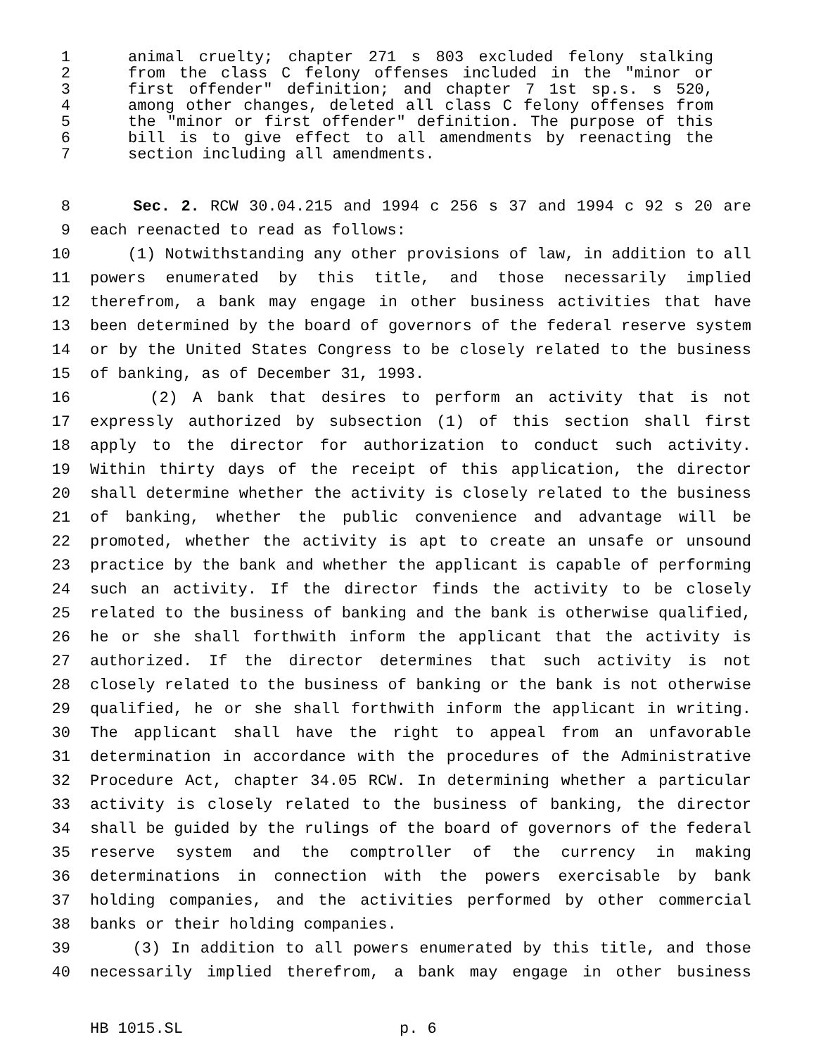1 animal cruelty; chapter 271 s 803 excluded felony stalking
2 from the class C felony offenses included in the "minor or
3 first offender" definition; and chapter 7 1st sp.s. s 520,
4 among other changes, deleted all class C felony offenses from
5 the "minor or first offender" definition. The purpose of this
6 bill is to give effect to all amendments by reenacting the
7 section including all amendments.
8 Sec. 2. RCW 30.04.215 and 1994 c 256 s 37 and 1994 c 92 s 20 are
9 each reenacted to read as follows:
10 (1) Notwithstanding any other provisions of law, in addition to all
11 powers enumerated by this title, and those necessarily implied
12 therefrom, a bank may engage in other business activities that have
13 been determined by the board of governors of the federal reserve system
14 or by the United States Congress to be closely related to the business
15 of banking, as of December 31, 1993.
16 (2) A bank that desires to perform an activity that is not
17 expressly authorized by subsection (1) of this section shall first
18 apply to the director for authorization to conduct such activity.
19 Within thirty days of the receipt of this application, the director
20 shall determine whether the activity is closely related to the business
21 of banking, whether the public convenience and advantage will be
22 promoted, whether the activity is apt to create an unsafe or unsound
23 practice by the bank and whether the applicant is capable of performing
24 such an activity. If the director finds the activity to be closely
25 related to the business of banking and the bank is otherwise qualified,
26 he or she shall forthwith inform the applicant that the activity is
27 authorized. If the director determines that such activity is not
28 closely related to the business of banking or the bank is not otherwise
29 qualified, he or she shall forthwith inform the applicant in writing.
30 The applicant shall have the right to appeal from an unfavorable
31 determination in accordance with the procedures of the Administrative
32 Procedure Act, chapter 34.05 RCW. In determining whether a particular
33 activity is closely related to the business of banking, the director
34 shall be guided by the rulings of the board of governors of the federal
35 reserve system and the comptroller of the currency in making
36 determinations in connection with the powers exercisable by bank
37 holding companies, and the activities performed by other commercial
38 banks or their holding companies.
39 (3) In addition to all powers enumerated by this title, and those
40 necessarily implied therefrom, a bank may engage in other business
HB 1015.SL p. 6